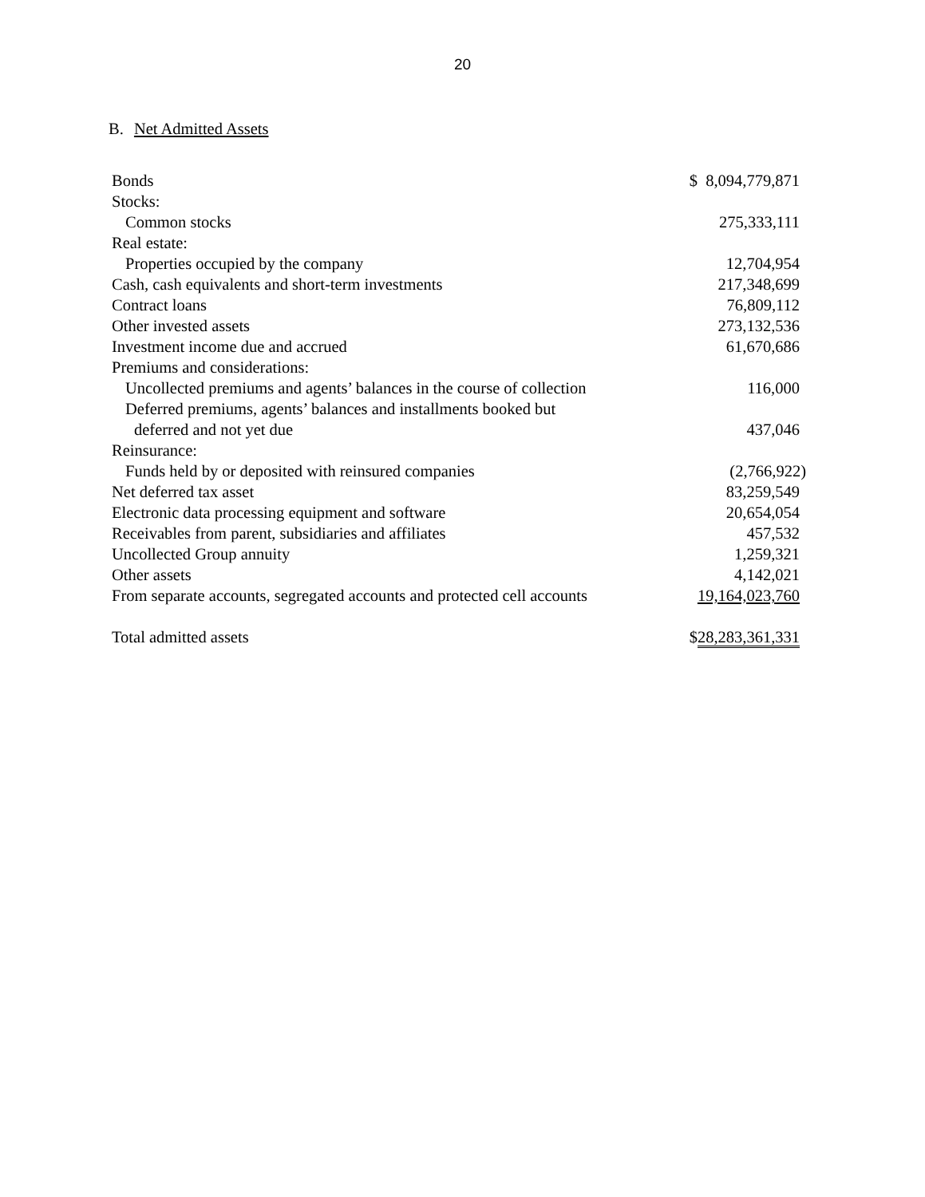20
B. Net Admitted Assets
| Bonds | $ 8,094,779,871 |
| Stocks: | |
| Common stocks | 275,333,111 |
| Real estate: | |
| Properties occupied by the company | 12,704,954 |
| Cash, cash equivalents and short-term investments | 217,348,699 |
| Contract loans | 76,809,112 |
| Other invested assets | 273,132,536 |
| Investment income due and accrued | 61,670,686 |
| Premiums and considerations: | |
| Uncollected premiums and agents’ balances in the course of collection | 116,000 |
| Deferred premiums, agents’ balances and installments booked but | |
| deferred and not yet due | 437,046 |
| Reinsurance: | |
| Funds held by or deposited with reinsured companies | (2,766,922) |
| Net deferred tax asset | 83,259,549 |
| Electronic data processing equipment and software | 20,654,054 |
| Receivables from parent, subsidiaries and affiliates | 457,532 |
| Uncollected Group annuity | 1,259,321 |
| Other assets | 4,142,021 |
| From separate accounts, segregated accounts and protected cell accounts | 19,164,023,760 |
| Total admitted assets | $ 28,283,361,331 |